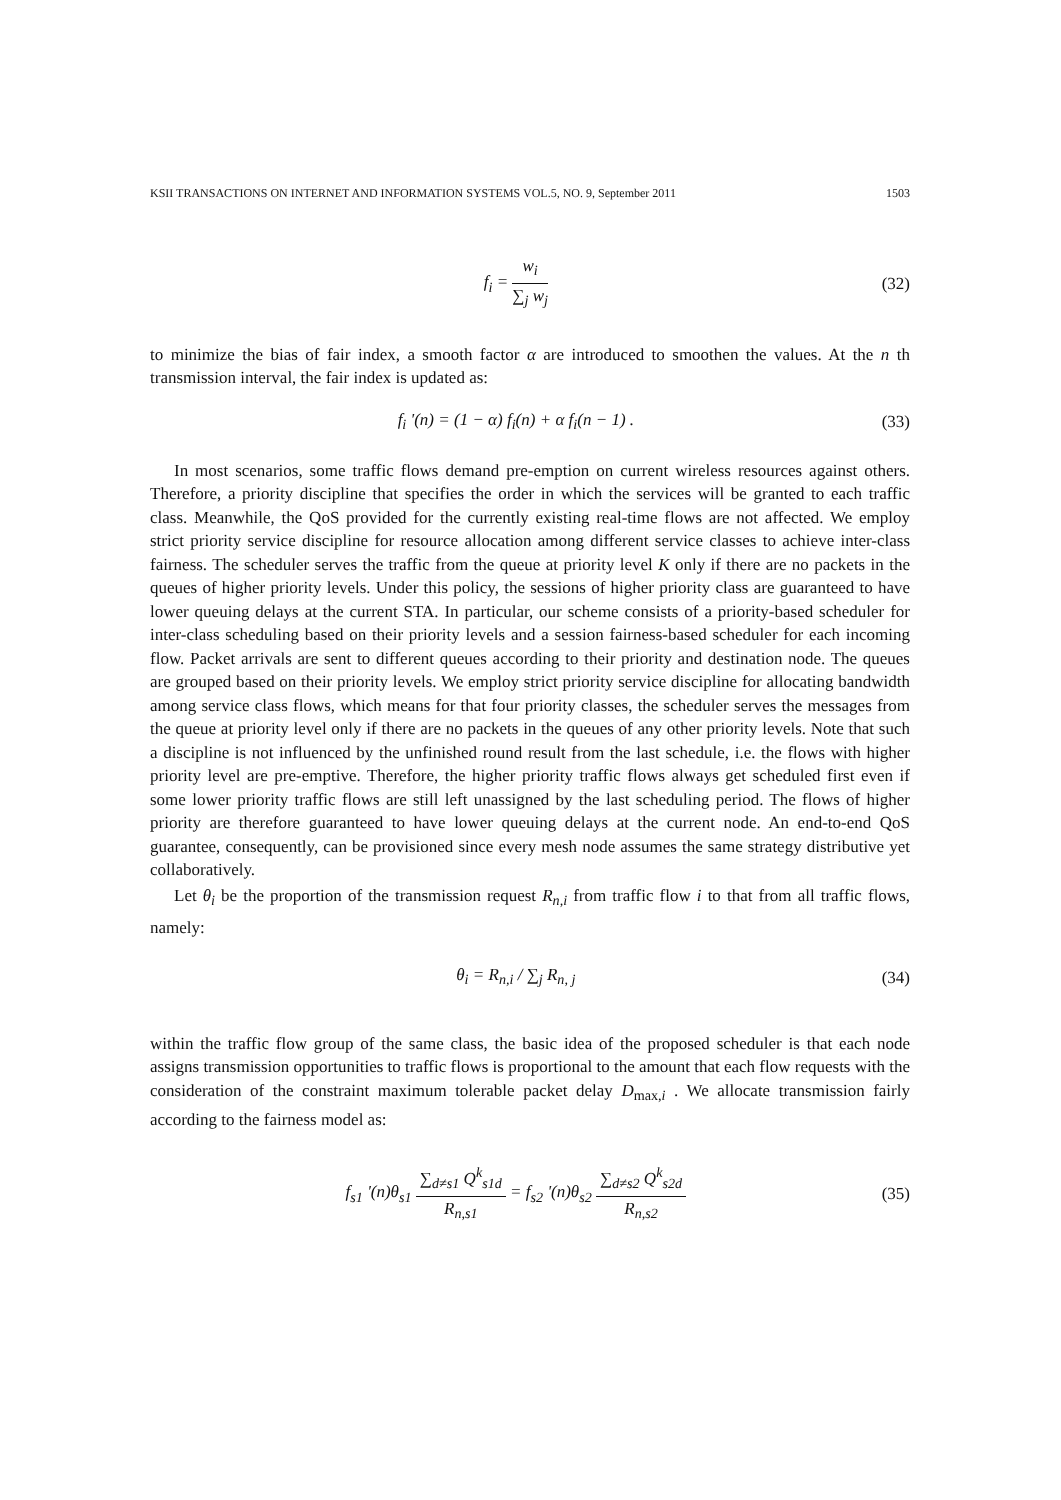KSII TRANSACTIONS ON INTERNET AND INFORMATION SYSTEMS VOL.5, NO. 9, September 2011 1503
f<sub>i</sub> = w<sub>i</sub> ∑<sub>j</sub> w<sub>j</sub> (32)
to minimize the bias of fair index, a smooth factor α are introduced to smoothen the values. At the n th transmission interval, the fair index is updated as:
f<sub>i</sub> '(n) = (1 − α) f<sub>i</sub>(n) + α f<sub>i</sub>(n − 1) .
(33)
In most scenarios, some traffic flows demand pre-emption on current wireless resources against others. Therefore, a priority discipline that specifies the order in which the services will be granted to each traffic class. Meanwhile, the QoS provided for the currently existing real-time flows are not affected. We employ strict priority service discipline for resource allocation among different service classes to achieve inter-class fairness. The scheduler serves the traffic from the queue at priority level K only if there are no packets in the queues of higher priority levels. Under this policy, the sessions of higher priority class are guaranteed to have lower queuing delays at the current STA. In particular, our scheme consists of a priority-based scheduler for inter-class scheduling based on their priority levels and a session fairness-based scheduler for each incoming flow. Packet arrivals are sent to different queues according to their priority and destination node. The queues are grouped based on their priority levels. We employ strict priority service discipline for allocating bandwidth among service class flows, which means for that four priority classes, the scheduler serves the messages from the queue at priority level only if there are no packets in the queues of any other priority levels. Note that such a discipline is not influenced by the unfinished round result from the last schedule, i.e. the flows with higher priority level are pre-emptive. Therefore, the higher priority traffic flows always get scheduled first even if some lower priority traffic flows are still left unassigned by the last scheduling period. The flows of higher priority are therefore guaranteed to have lower queuing delays at the current node. An end-to-end QoS guarantee, consequently, can be provisioned since every mesh node assumes the same strategy distributive yet collaboratively.
Let θ<sub>i</sub> be the proportion of the transmission request R<sub>n,i</sub> from traffic flow i to that from all traffic flows, namely:
θ<sub>i</sub> = R<sub>n,i</sub> / ∑<sub>j</sub> R<sub>n, j</sub> (34)
within the traffic flow group of the same class, the basic idea of the proposed scheduler is that each node assigns transmission opportunities to traffic flows is proportional to the amount that each flow requests with the consideration of the constraint maximum tolerable packet delay D<sub>max,i</sub> . We allocate transmission fairly according to the fairness model as:
f<sub>s1</sub> '(n)θ<sub>s1</sub> ∑<sub>d≠s1</sub> Q<sup>k</sup><sub>s1d</sub> R<sub>n,s1</sub> = f<sub>s2</sub> '(n)θ<sub>s2</sub> ∑<sub>d≠s2</sub> Q<sup>k</sup><sub>s2d</sub> R<sub>n,s2</sub>
(35)